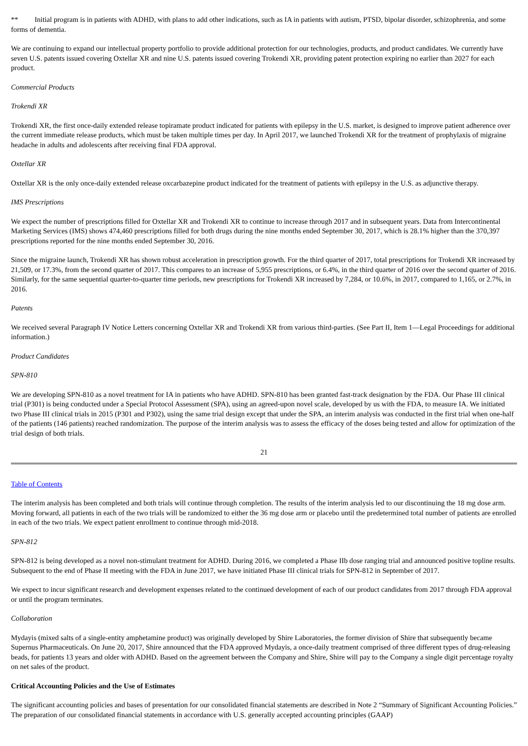** Initial program is in patients with ADHD, with plans to add other indications, such as IA in patients with autism, PTSD, bipolar disorder, schizophrenia, and some forms of dementia.
We are continuing to expand our intellectual property portfolio to provide additional protection for our technologies, products, and product candidates. We currently have seven U.S. patents issued covering Oxtellar XR and nine U.S. patents issued covering Trokendi XR, providing patent protection expiring no earlier than 2027 for each product.
Commercial Products
Trokendi XR
Trokendi XR, the first once-daily extended release topiramate product indicated for patients with epilepsy in the U.S. market, is designed to improve patient adherence over the current immediate release products, which must be taken multiple times per day. In April 2017, we launched Trokendi XR for the treatment of prophylaxis of migraine headache in adults and adolescents after receiving final FDA approval.
Oxtellar XR
Oxtellar XR is the only once-daily extended release oxcarbazepine product indicated for the treatment of patients with epilepsy in the U.S. as adjunctive therapy.
IMS Prescriptions
We expect the number of prescriptions filled for Oxtellar XR and Trokendi XR to continue to increase through 2017 and in subsequent years. Data from Intercontinental Marketing Services (IMS) shows 474,460 prescriptions filled for both drugs during the nine months ended September 30, 2017, which is 28.1% higher than the 370,397 prescriptions reported for the nine months ended September 30, 2016.
Since the migraine launch, Trokendi XR has shown robust acceleration in prescription growth. For the third quarter of 2017, total prescriptions for Trokendi XR increased by 21,509, or 17.3%, from the second quarter of 2017. This compares to an increase of 5,955 prescriptions, or 6.4%, in the third quarter of 2016 over the second quarter of 2016. Similarly, for the same sequential quarter-to-quarter time periods, new prescriptions for Trokendi XR increased by 7,284, or 10.6%, in 2017, compared to 1,165, or 2.7%, in 2016.
Patents
We received several Paragraph IV Notice Letters concerning Oxtellar XR and Trokendi XR from various third-parties. (See Part II, Item 1—Legal Proceedings for additional information.)
Product Candidates
SPN-810
We are developing SPN-810 as a novel treatment for IA in patients who have ADHD. SPN-810 has been granted fast-track designation by the FDA. Our Phase III clinical trial (P301) is being conducted under a Special Protocol Assessment (SPA), using an agreed-upon novel scale, developed by us with the FDA, to measure IA. We initiated two Phase III clinical trials in 2015 (P301 and P302), using the same trial design except that under the SPA, an interim analysis was conducted in the first trial when one-half of the patients (146 patients) reached randomization. The purpose of the interim analysis was to assess the efficacy of the doses being tested and allow for optimization of the trial design of both trials.
21
Table of Contents
The interim analysis has been completed and both trials will continue through completion. The results of the interim analysis led to our discontinuing the 18 mg dose arm. Moving forward, all patients in each of the two trials will be randomized to either the 36 mg dose arm or placebo until the predetermined total number of patients are enrolled in each of the two trials. We expect patient enrollment to continue through mid-2018.
SPN-812
SPN-812 is being developed as a novel non-stimulant treatment for ADHD. During 2016, we completed a Phase IIb dose ranging trial and announced positive topline results. Subsequent to the end of Phase II meeting with the FDA in June 2017, we have initiated Phase III clinical trials for SPN-812 in September of 2017.
We expect to incur significant research and development expenses related to the continued development of each of our product candidates from 2017 through FDA approval or until the program terminates.
Collaboration
Mydayis (mixed salts of a single-entity amphetamine product) was originally developed by Shire Laboratories, the former division of Shire that subsequently became Supernus Pharmaceuticals. On June 20, 2017, Shire announced that the FDA approved Mydayis, a once-daily treatment comprised of three different types of drug-releasing beads, for patients 13 years and older with ADHD. Based on the agreement between the Company and Shire, Shire will pay to the Company a single digit percentage royalty on net sales of the product.
Critical Accounting Policies and the Use of Estimates
The significant accounting policies and bases of presentation for our consolidated financial statements are described in Note 2 “Summary of Significant Accounting Policies.” The preparation of our consolidated financial statements in accordance with U.S. generally accepted accounting principles (GAAP)